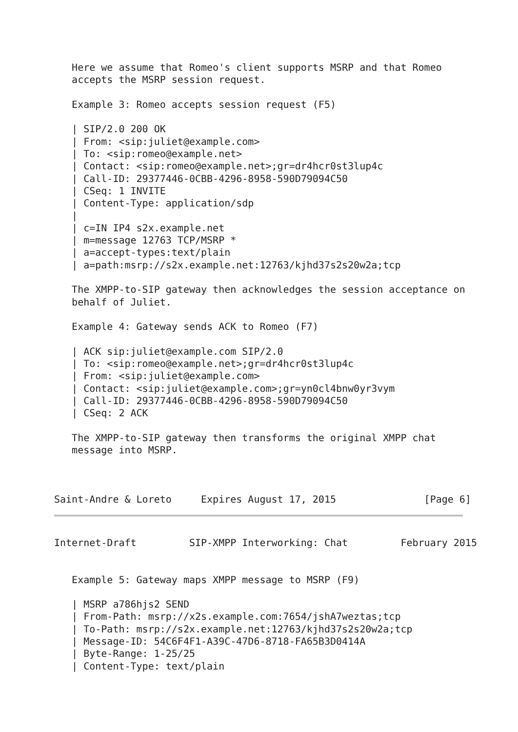Here we assume that Romeo's client supports MSRP and that Romeo
   accepts the MSRP session request.

   Example 3: Romeo accepts session request (F5)

   | SIP/2.0 200 OK
   | From: <sip:juliet@example.com>
   | To: <sip:romeo@example.net>
   | Contact: <sip:romeo@example.net>;gr=dr4hcr0st3lup4c
   | Call-ID: 29377446-0CBB-4296-8958-590D79094C50
   | CSeq: 1 INVITE
   | Content-Type: application/sdp
   |
   | c=IN IP4 s2x.example.net
   | m=message 12763 TCP/MSRP *
   | a=accept-types:text/plain
   | a=path:msrp://s2x.example.net:12763/kjhd37s2s20w2a;tcp

   The XMPP-to-SIP gateway then acknowledges the session acceptance on
   behalf of Juliet.

   Example 4: Gateway sends ACK to Romeo (F7)

   | ACK sip:juliet@example.com SIP/2.0
   | To: <sip:romeo@example.net>;gr=dr4hcr0st3lup4c
   | From: <sip:juliet@example.com>
   | Contact: <sip:juliet@example.com>;gr=yn0cl4bnw0yr3vym
   | Call-ID: 29377446-0CBB-4296-8958-590D79094C50
   | CSeq: 2 ACK

   The XMPP-to-SIP gateway then transforms the original XMPP chat
   message into MSRP.



Saint-Andre & Loreto     Expires August 17, 2015               [Page 6]
Internet-Draft         SIP-XMPP Interworking: Chat         February 2015


   Example 5: Gateway maps XMPP message to MSRP (F9)

   | MSRP a786hjs2 SEND
   | From-Path: msrp://x2s.example.com:7654/jshA7weztas;tcp
   | To-Path: msrp://s2x.example.net:12763/kjhd37s2s20w2a;tcp
   | Message-ID: 54C6F4F1-A39C-47D6-8718-FA65B3D0414A
   | Byte-Range: 1-25/25
   | Content-Type: text/plain